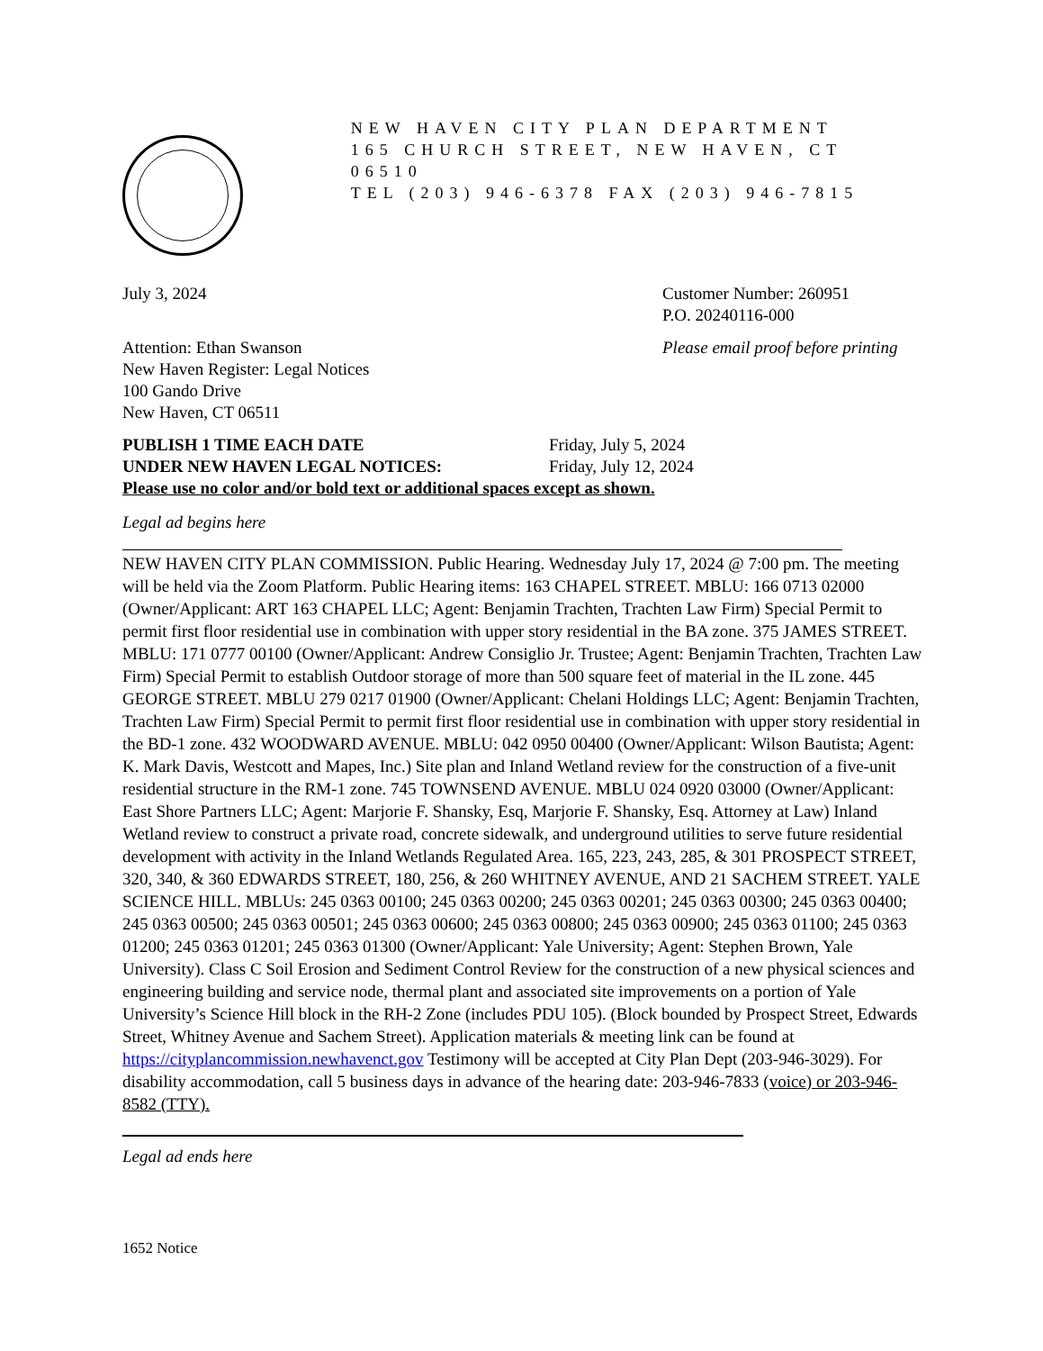NEW HAVEN CITY PLAN DEPARTMENT
165 CHURCH STREET, NEW HAVEN, CT 06510
TEL (203) 946-6378 FAX (203) 946-7815
July 3, 2024 Customer Number: 260951
P.O. 20240116-000
Attention: Ethan Swanson
New Haven Register: Legal Notices
100 Gando Drive
New Haven, CT 06511
Please email proof before printing
PUBLISH 1 TIME EACH DATE
UNDER NEW HAVEN LEGAL NOTICES:
Friday, July 5, 2024
Friday, July 12, 2024
Please use no color and/or bold text or additional spaces except as shown.
Legal ad begins here
NEW HAVEN CITY PLAN COMMISSION. Public Hearing. Wednesday July 17, 2024 @ 7:00 pm. The meeting will be held via the Zoom Platform. Public Hearing items: 163 CHAPEL STREET. MBLU: 166 0713 02000 (Owner/Applicant: ART 163 CHAPEL LLC; Agent: Benjamin Trachten, Trachten Law Firm) Special Permit to permit first floor residential use in combination with upper story residential in the BA zone. 375 JAMES STREET. MBLU: 171 0777 00100 (Owner/Applicant: Andrew Consiglio Jr. Trustee; Agent: Benjamin Trachten, Trachten Law Firm) Special Permit to establish Outdoor storage of more than 500 square feet of material in the IL zone. 445 GEORGE STREET. MBLU 279 0217 01900 (Owner/Applicant: Chelani Holdings LLC; Agent: Benjamin Trachten, Trachten Law Firm) Special Permit to permit first floor residential use in combination with upper story residential in the BD-1 zone. 432 WOODWARD AVENUE. MBLU: 042 0950 00400 (Owner/Applicant: Wilson Bautista; Agent: K. Mark Davis, Westcott and Mapes, Inc.) Site plan and Inland Wetland review for the construction of a five-unit residential structure in the RM-1 zone. 745 TOWNSEND AVENUE. MBLU 024 0920 03000 (Owner/Applicant: East Shore Partners LLC; Agent: Marjorie F. Shansky, Esq, Marjorie F. Shansky, Esq. Attorney at Law) Inland Wetland review to construct a private road, concrete sidewalk, and underground utilities to serve future residential development with activity in the Inland Wetlands Regulated Area. 165, 223, 243, 285, & 301 PROSPECT STREET, 320, 340, & 360 EDWARDS STREET, 180, 256, & 260 WHITNEY AVENUE, AND 21 SACHEM STREET. YALE SCIENCE HILL. MBLUs: 245 0363 00100; 245 0363 00200; 245 0363 00201; 245 0363 00300; 245 0363 00400; 245 0363 00500; 245 0363 00501; 245 0363 00600; 245 0363 00800; 245 0363 00900; 245 0363 01100; 245 0363 01200; 245 0363 01201; 245 0363 01300 (Owner/Applicant: Yale University; Agent: Stephen Brown, Yale University). Class C Soil Erosion and Sediment Control Review for the construction of a new physical sciences and engineering building and service node, thermal plant and associated site improvements on a portion of Yale University’s Science Hill block in the RH-2 Zone (includes PDU 105). (Block bounded by Prospect Street, Edwards Street, Whitney Avenue and Sachem Street). Application materials & meeting link can be found at https://cityplancommission.newhavenct.gov Testimony will be accepted at City Plan Dept (203-946-3029). For disability accommodation, call 5 business days in advance of the hearing date: 203-946-7833 (voice) or 203-946-8582 (TTY).
Legal ad ends here
1652 Notice